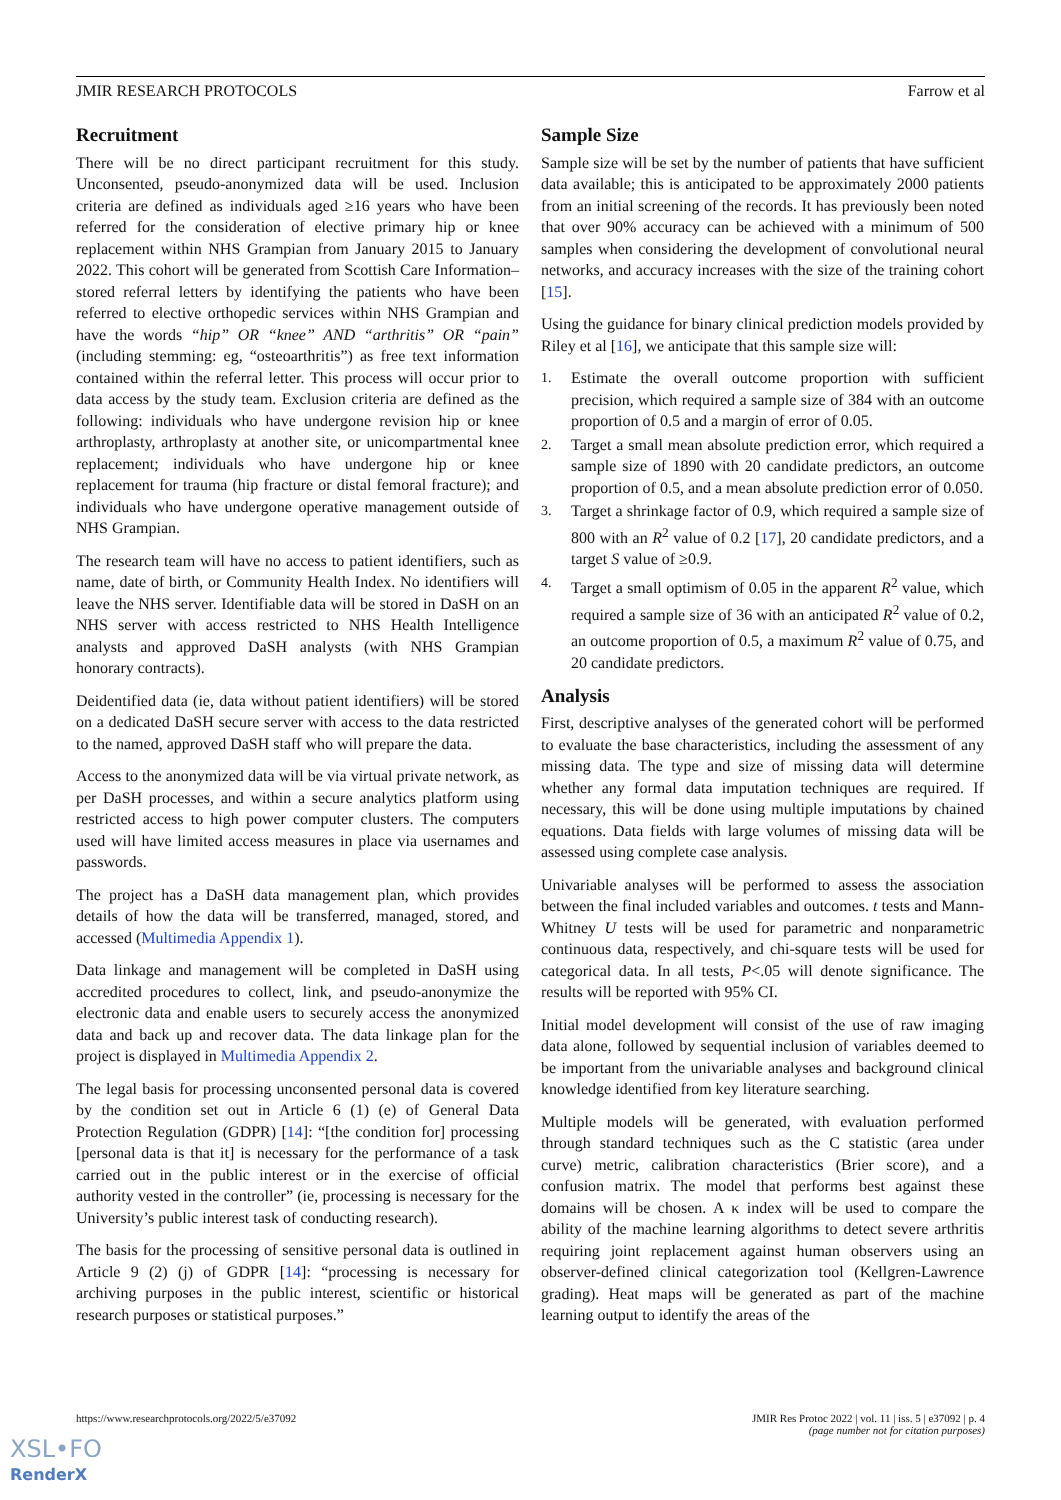JMIR RESEARCH PROTOCOLS Farrow et al
Recruitment
There will be no direct participant recruitment for this study. Unconsented, pseudo-anonymized data will be used. Inclusion criteria are defined as individuals aged ≥16 years who have been referred for the consideration of elective primary hip or knee replacement within NHS Grampian from January 2015 to January 2022. This cohort will be generated from Scottish Care Information–stored referral letters by identifying the patients who have been referred to elective orthopedic services within NHS Grampian and have the words “hip” OR “knee” AND “arthritis” OR “pain” (including stemming: eg, “osteoarthritis”) as free text information contained within the referral letter. This process will occur prior to data access by the study team. Exclusion criteria are defined as the following: individuals who have undergone revision hip or knee arthroplasty, arthroplasty at another site, or unicompartmental knee replacement; individuals who have undergone hip or knee replacement for trauma (hip fracture or distal femoral fracture); and individuals who have undergone operative management outside of NHS Grampian.
The research team will have no access to patient identifiers, such as name, date of birth, or Community Health Index. No identifiers will leave the NHS server. Identifiable data will be stored in DaSH on an NHS server with access restricted to NHS Health Intelligence analysts and approved DaSH analysts (with NHS Grampian honorary contracts).
Deidentified data (ie, data without patient identifiers) will be stored on a dedicated DaSH secure server with access to the data restricted to the named, approved DaSH staff who will prepare the data.
Access to the anonymized data will be via virtual private network, as per DaSH processes, and within a secure analytics platform using restricted access to high power computer clusters. The computers used will have limited access measures in place via usernames and passwords.
The project has a DaSH data management plan, which provides details of how the data will be transferred, managed, stored, and accessed (Multimedia Appendix 1).
Data linkage and management will be completed in DaSH using accredited procedures to collect, link, and pseudo-anonymize the electronic data and enable users to securely access the anonymized data and back up and recover data. The data linkage plan for the project is displayed in Multimedia Appendix 2.
The legal basis for processing unconsented personal data is covered by the condition set out in Article 6 (1) (e) of General Data Protection Regulation (GDPR) [14]: “[the condition for] processing [personal data is that it] is necessary for the performance of a task carried out in the public interest or in the exercise of official authority vested in the controller” (ie, processing is necessary for the University’s public interest task of conducting research).
The basis for the processing of sensitive personal data is outlined in Article 9 (2) (j) of GDPR [14]: “processing is necessary for archiving purposes in the public interest, scientific or historical research purposes or statistical purposes.”
Sample Size
Sample size will be set by the number of patients that have sufficient data available; this is anticipated to be approximately 2000 patients from an initial screening of the records. It has previously been noted that over 90% accuracy can be achieved with a minimum of 500 samples when considering the development of convolutional neural networks, and accuracy increases with the size of the training cohort [15].
Using the guidance for binary clinical prediction models provided by Riley et al [16], we anticipate that this sample size will:
1. Estimate the overall outcome proportion with sufficient precision, which required a sample size of 384 with an outcome proportion of 0.5 and a margin of error of 0.05.
2. Target a small mean absolute prediction error, which required a sample size of 1890 with 20 candidate predictors, an outcome proportion of 0.5, and a mean absolute prediction error of 0.050.
3. Target a shrinkage factor of 0.9, which required a sample size of 800 with an R<sup>2</sup> value of 0.2 [17], 20 candidate predictors, and a target S value of ≥0.9.
4. Target a small optimism of 0.05 in the apparent R<sup>2</sup> value, which required a sample size of 36 with an anticipated R<sup>2</sup> value of 0.2, an outcome proportion of 0.5, a maximum R<sup>2</sup> value of 0.75, and 20 candidate predictors.
Analysis
First, descriptive analyses of the generated cohort will be performed to evaluate the base characteristics, including the assessment of any missing data. The type and size of missing data will determine whether any formal data imputation techniques are required. If necessary, this will be done using multiple imputations by chained equations. Data fields with large volumes of missing data will be assessed using complete case analysis.
Univariable analyses will be performed to assess the association between the final included variables and outcomes. t tests and Mann-Whitney U tests will be used for parametric and nonparametric continuous data, respectively, and chi-square tests will be used for categorical data. In all tests, P<.05 will denote significance. The results will be reported with 95% CI.
Initial model development will consist of the use of raw imaging data alone, followed by sequential inclusion of variables deemed to be important from the univariable analyses and background clinical knowledge identified from key literature searching.
Multiple models will be generated, with evaluation performed through standard techniques such as the C statistic (area under curve) metric, calibration characteristics (Brier score), and a confusion matrix. The model that performs best against these domains will be chosen. A κ index will be used to compare the ability of the machine learning algorithms to detect severe arthritis requiring joint replacement against human observers using an observer-defined clinical categorization tool (Kellgren-Lawrence grading). Heat maps will be generated as part of the machine learning output to identify the areas of the
https://www.researchprotocols.org/2022/5/e37092 JMIR Res Protoc 2022 | vol. 11 | iss. 5 | e37092 | p. 4
(page number not for citation purposes)
XSL•FO
RenderX